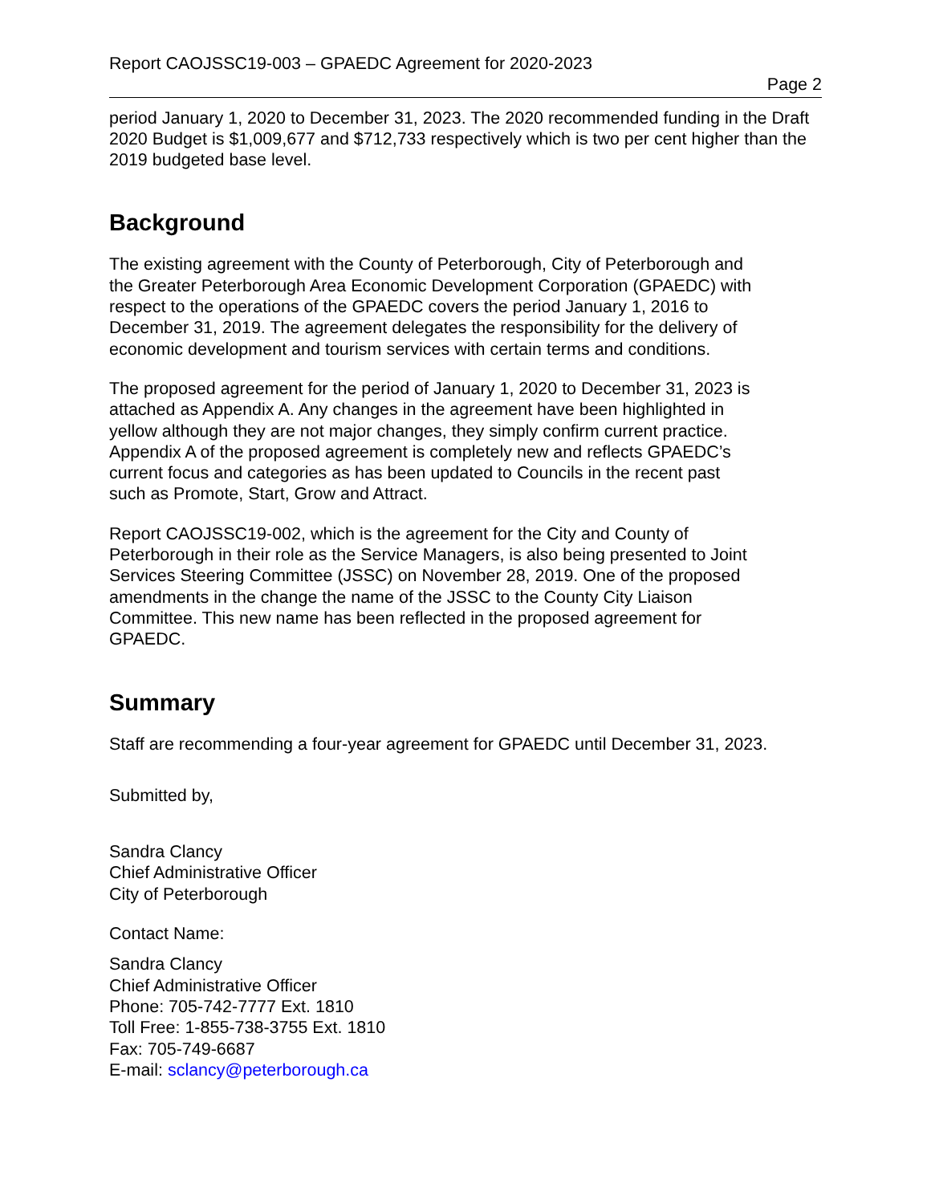Report CAOJSSC19-003 – GPAEDC Agreement for 2020-2023
Page 2
period January 1, 2020 to December 31, 2023. The 2020 recommended funding in the Draft 2020 Budget is $1,009,677 and $712,733 respectively which is two per cent higher than the 2019 budgeted base level.
Background
The existing agreement with the County of Peterborough, City of Peterborough and the Greater Peterborough Area Economic Development Corporation (GPAEDC) with respect to the operations of the GPAEDC covers the period January 1, 2016 to December 31, 2019. The agreement delegates the responsibility for the delivery of economic development and tourism services with certain terms and conditions.
The proposed agreement for the period of January 1, 2020 to December 31, 2023 is attached as Appendix A. Any changes in the agreement have been highlighted in yellow although they are not major changes, they simply confirm current practice. Appendix A of the proposed agreement is completely new and reflects GPAEDC’s current focus and categories as has been updated to Councils in the recent past such as Promote, Start, Grow and Attract.
Report CAOJSSC19-002, which is the agreement for the City and County of Peterborough in their role as the Service Managers, is also being presented to Joint Services Steering Committee (JSSC) on November 28, 2019. One of the proposed amendments in the change the name of the JSSC to the County City Liaison Committee. This new name has been reflected in the proposed agreement for GPAEDC.
Summary
Staff are recommending a four-year agreement for GPAEDC until December 31, 2023.
Submitted by,
Sandra Clancy
Chief Administrative Officer
City of Peterborough
Contact Name:
Sandra Clancy
Chief Administrative Officer
Phone: 705-742-7777 Ext. 1810
Toll Free: 1-855-738-3755 Ext. 1810
Fax: 705-749-6687
E-mail: sclancy@peterborough.ca